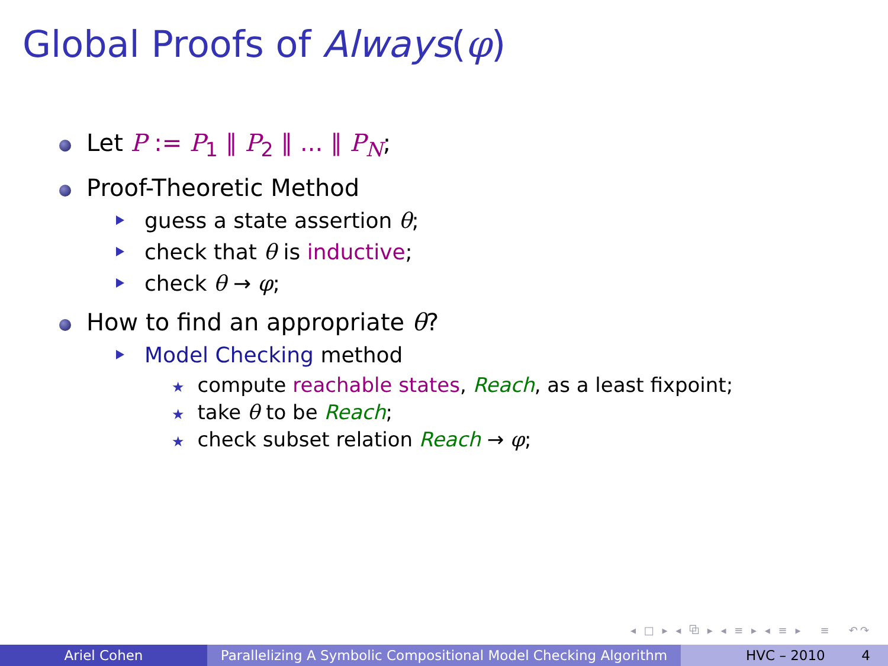Global Proofs of Always(φ)
Let P := P<sub>1</sub> ∥ P<sub>2</sub> ∥ ... ∥ P<sub>N</sub>;
Proof-Theoretic Method
guess a state assertion θ;
check that θ is inductive;
check θ → φ;
How to find an appropriate θ?
Model Checking method
★ compute reachable states, Reach, as a least fixpoint;
★ take θ to be Reach;
★ check subset relation Reach → φ;
◂ □ ▸ ◂ ⧉ ▸ ◂ ≡ ▸ ◂ ≡ ▸ ≡ ↶↷
Ariel Cohen Parallelizing A Symbolic Compositional Model Checking Algorithm
HVC – 2010 4